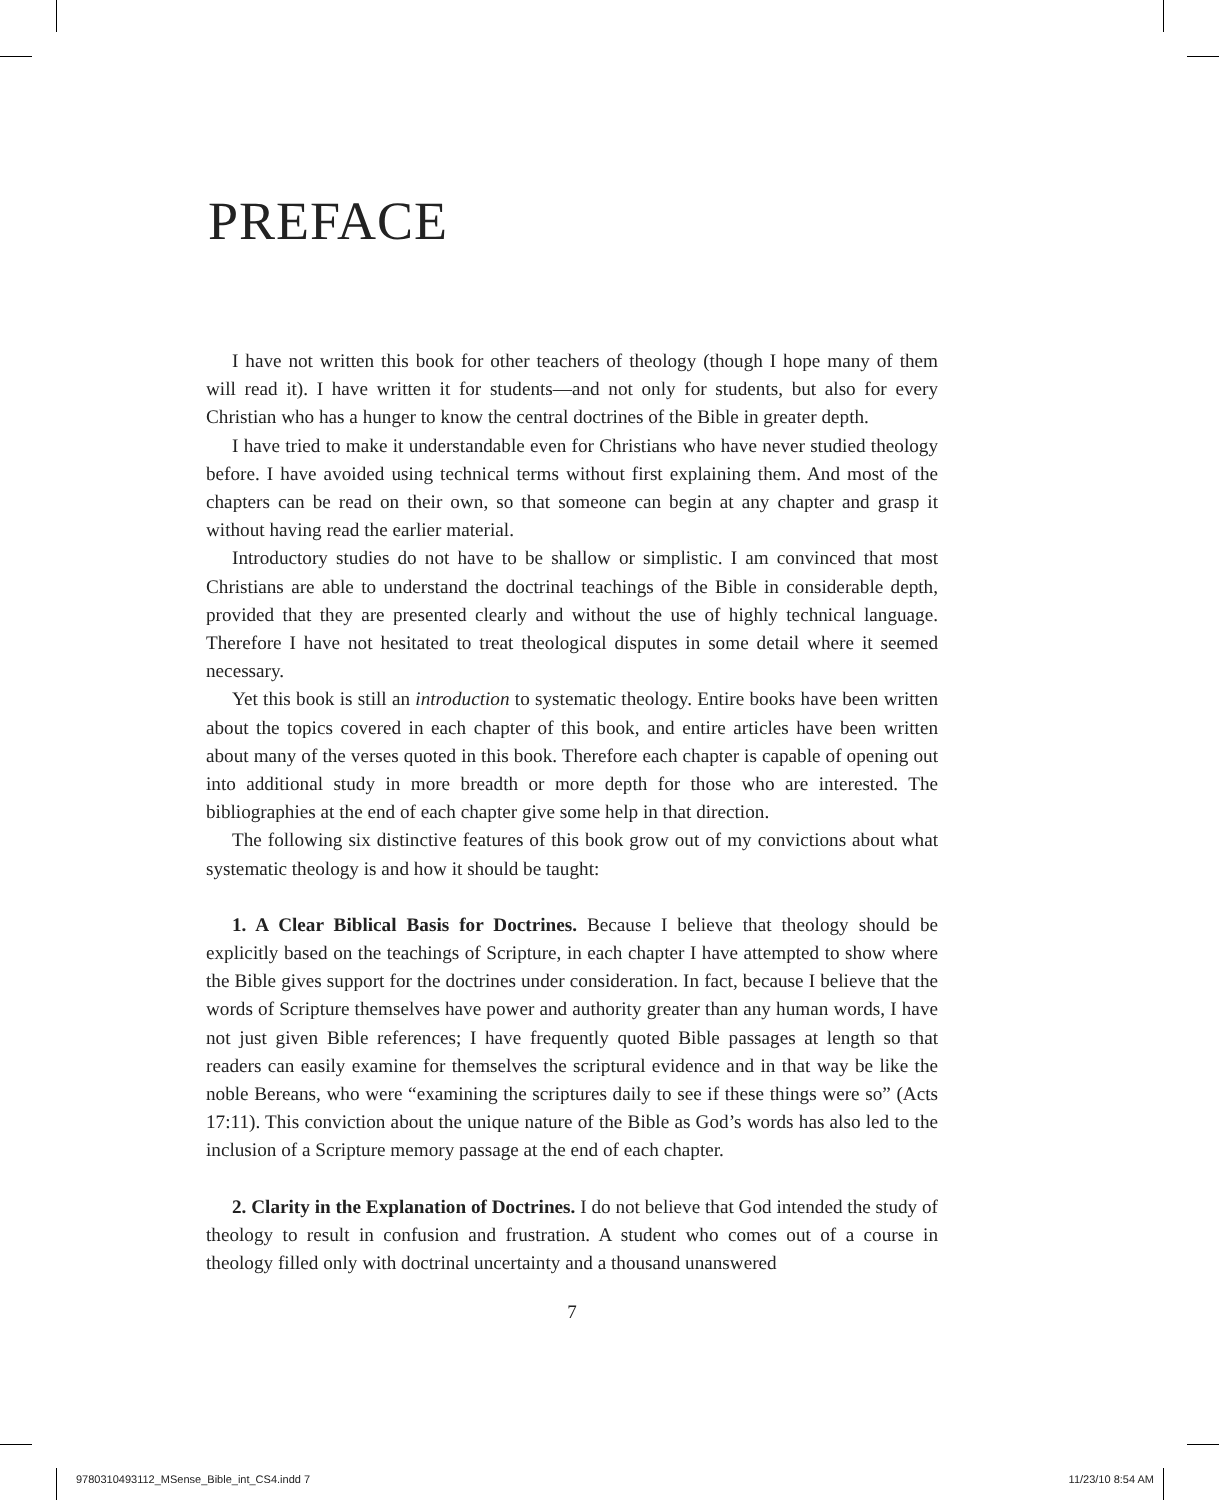PREFACE
I have not written this book for other teachers of theology (though I hope many of them will read it). I have written it for students—and not only for students, but also for every Christian who has a hunger to know the central doctrines of the Bible in greater depth.
I have tried to make it understandable even for Christians who have never studied theology before. I have avoided using technical terms without first explaining them. And most of the chapters can be read on their own, so that someone can begin at any chapter and grasp it without having read the earlier material.
Introductory studies do not have to be shallow or simplistic. I am convinced that most Christians are able to understand the doctrinal teachings of the Bible in considerable depth, provided that they are presented clearly and without the use of highly technical language. Therefore I have not hesitated to treat theological disputes in some detail where it seemed necessary.
Yet this book is still an introduction to systematic theology. Entire books have been written about the topics covered in each chapter of this book, and entire articles have been written about many of the verses quoted in this book. Therefore each chapter is capable of opening out into additional study in more breadth or more depth for those who are interested. The bibliographies at the end of each chapter give some help in that direction.
The following six distinctive features of this book grow out of my convictions about what systematic theology is and how it should be taught:
1. A Clear Biblical Basis for Doctrines. Because I believe that theology should be explicitly based on the teachings of Scripture, in each chapter I have attempted to show where the Bible gives support for the doctrines under consideration. In fact, because I believe that the words of Scripture themselves have power and authority greater than any human words, I have not just given Bible references; I have frequently quoted Bible passages at length so that readers can easily examine for themselves the scriptural evidence and in that way be like the noble Bereans, who were “examining the scriptures daily to see if these things were so” (Acts 17:11). This conviction about the unique nature of the Bible as God’s words has also led to the inclusion of a Scripture memory passage at the end of each chapter.
2. Clarity in the Explanation of Doctrines. I do not believe that God intended the study of theology to result in confusion and frustration. A student who comes out of a course in theology filled only with doctrinal uncertainty and a thousand unanswered
7
9780310493112_MSense_Bible_int_CS4.indd 7 11/23/10 8:54 AM